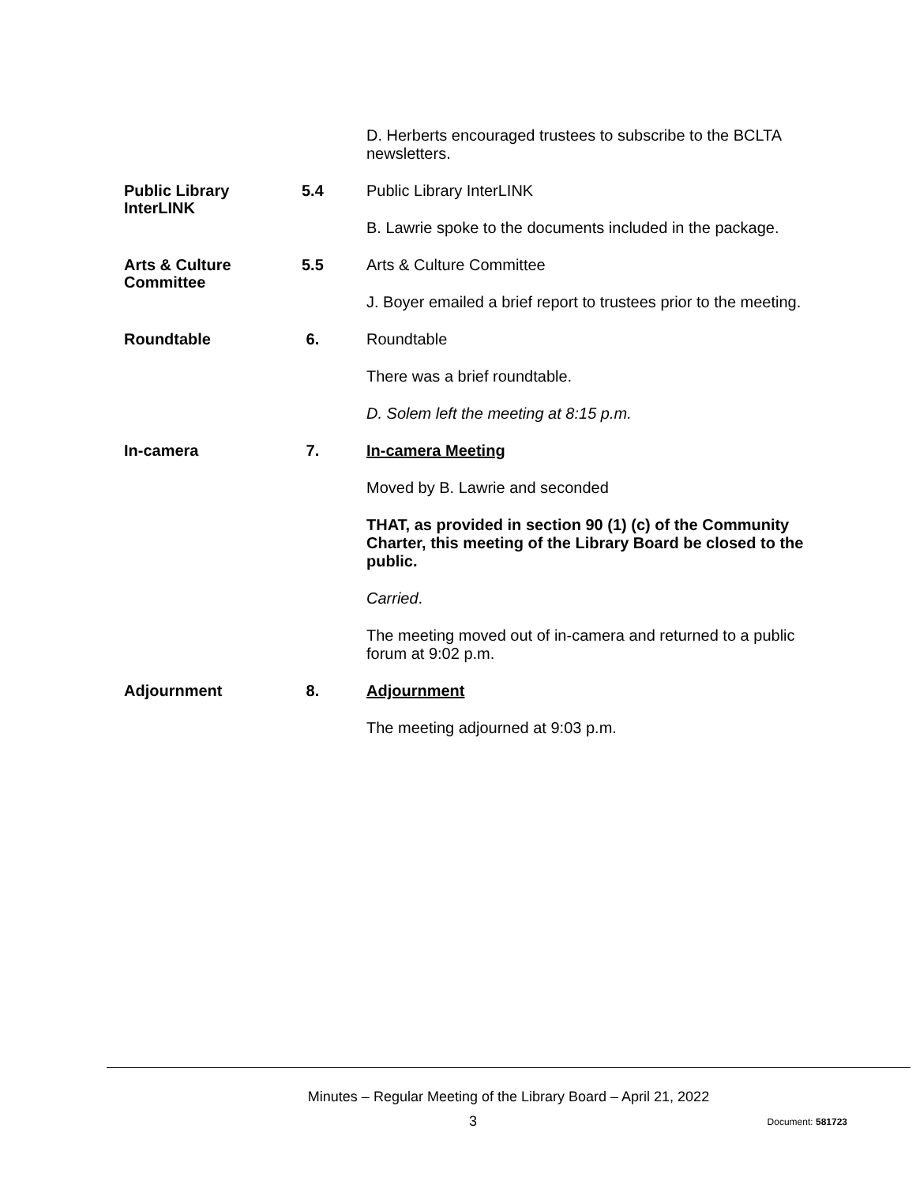D. Herberts encouraged trustees to subscribe to the BCLTA newsletters.
Public Library InterLINK
5.4
Public Library InterLINK
B. Lawrie spoke to the documents included in the package.
Arts & Culture Committee
5.5
Arts & Culture Committee
J. Boyer emailed a brief report to trustees prior to the meeting.
Roundtable
6.
Roundtable
There was a brief roundtable.
D. Solem left the meeting at 8:15 p.m.
In-camera
7.
In-camera Meeting
Moved by B. Lawrie and seconded
THAT, as provided in section 90 (1) (c) of the Community Charter, this meeting of the Library Board be closed to the public.
Carried.
The meeting moved out of in-camera and returned to a public forum at 9:02 p.m.
Adjournment
8.
Adjournment
The meeting adjourned at 9:03 p.m.
Minutes – Regular Meeting of the Library Board – April 21, 2022
3
Document: 581723